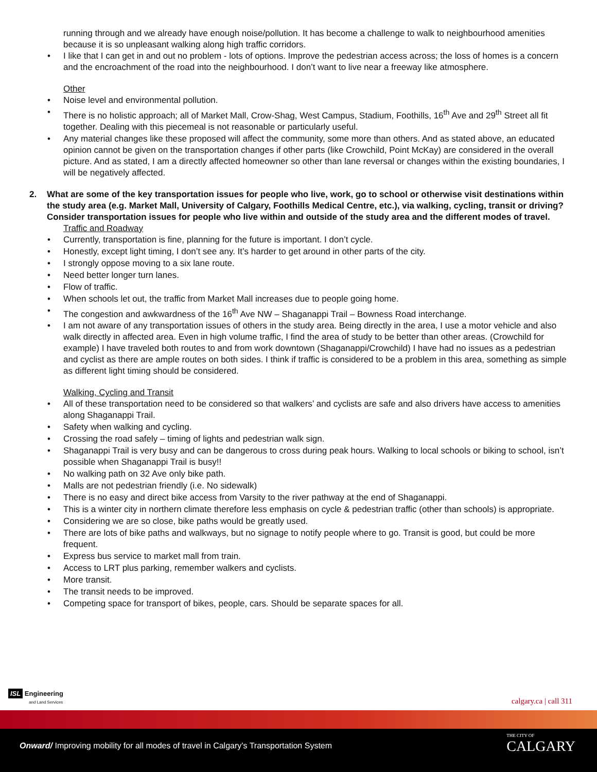running through and we already have enough noise/pollution. It has become a challenge to walk to neighbourhood amenities because it is so unpleasant walking along high traffic corridors.
• I like that I can get in and out no problem - lots of options. Improve the pedestrian access across; the loss of homes is a concern and the encroachment of the road into the neighbourhood. I don’t want to live near a freeway like atmosphere.
Other
• Noise level and environmental pollution.
• There is no holistic approach; all of Market Mall, Crow-Shag, West Campus, Stadium, Foothills, 16<sup>th</sup> Ave and 29<sup>th</sup> Street all fit together. Dealing with this piecemeal is not reasonable or particularly useful.
• Any material changes like these proposed will affect the community, some more than others. And as stated above, an educated opinion cannot be given on the transportation changes if other parts (like Crowchild, Point McKay) are considered in the overall picture. And as stated, I am a directly affected homeowner so other than lane reversal or changes within the existing boundaries, I will be negatively affected.
2. What are some of the key transportation issues for people who live, work, go to school or otherwise visit destinations within the study area (e.g. Market Mall, University of Calgary, Foothills Medical Centre, etc.), via walking, cycling, transit or driving? Consider transportation issues for people who live within and outside of the study area and the different modes of travel.
Traffic and Roadway
• Currently, transportation is fine, planning for the future is important. I don’t cycle.
• Honestly, except light timing, I don’t see any. It’s harder to get around in other parts of the city.
• I strongly oppose moving to a six lane route.
• Need better longer turn lanes.
• Flow of traffic.
• When schools let out, the traffic from Market Mall increases due to people going home.
• The congestion and awkwardness of the 16<sup>th</sup> Ave NW – Shaganappi Trail – Bowness Road interchange.
• I am not aware of any transportation issues of others in the study area. Being directly in the area, I use a motor vehicle and also walk directly in affected area. Even in high volume traffic, I find the area of study to be better than other areas. (Crowchild for example) I have traveled both routes to and from work downtown (Shaganappi/Crowchild) I have had no issues as a pedestrian and cyclist as there are ample routes on both sides. I think if traffic is considered to be a problem in this area, something as simple as different light timing should be considered.
Walking, Cycling and Transit
• All of these transportation need to be considered so that walkers’ and cyclists are safe and also drivers have access to amenities along Shaganappi Trail.
• Safety when walking and cycling.
• Crossing the road safely – timing of lights and pedestrian walk sign.
• Shaganappi Trail is very busy and can be dangerous to cross during peak hours. Walking to local schools or biking to school, isn’t possible when Shaganappi Trail is busy!!
• No walking path on 32 Ave only bike path.
• Malls are not pedestrian friendly (i.e. No sidewalk)
• There is no easy and direct bike access from Varsity to the river pathway at the end of Shaganappi.
• This is a winter city in northern climate therefore less emphasis on cycle & pedestrian traffic (other than schools) is appropriate.
• Considering we are so close, bike paths would be greatly used.
• There are lots of bike paths and walkways, but no signage to notify people where to go. Transit is good, but could be more frequent.
• Express bus service to market mall from train.
• Access to LRT plus parking, remember walkers and cyclists.
• More transit.
• The transit needs to be improved.
• Competing space for transport of bikes, people, cars. Should be separate spaces for all.
ISL Engineering
and Land Services
calgary.ca | call 311
Onward/ Improving mobility for all modes of travel in Calgary’s Transportation System
THE CITY OF
CALGARY